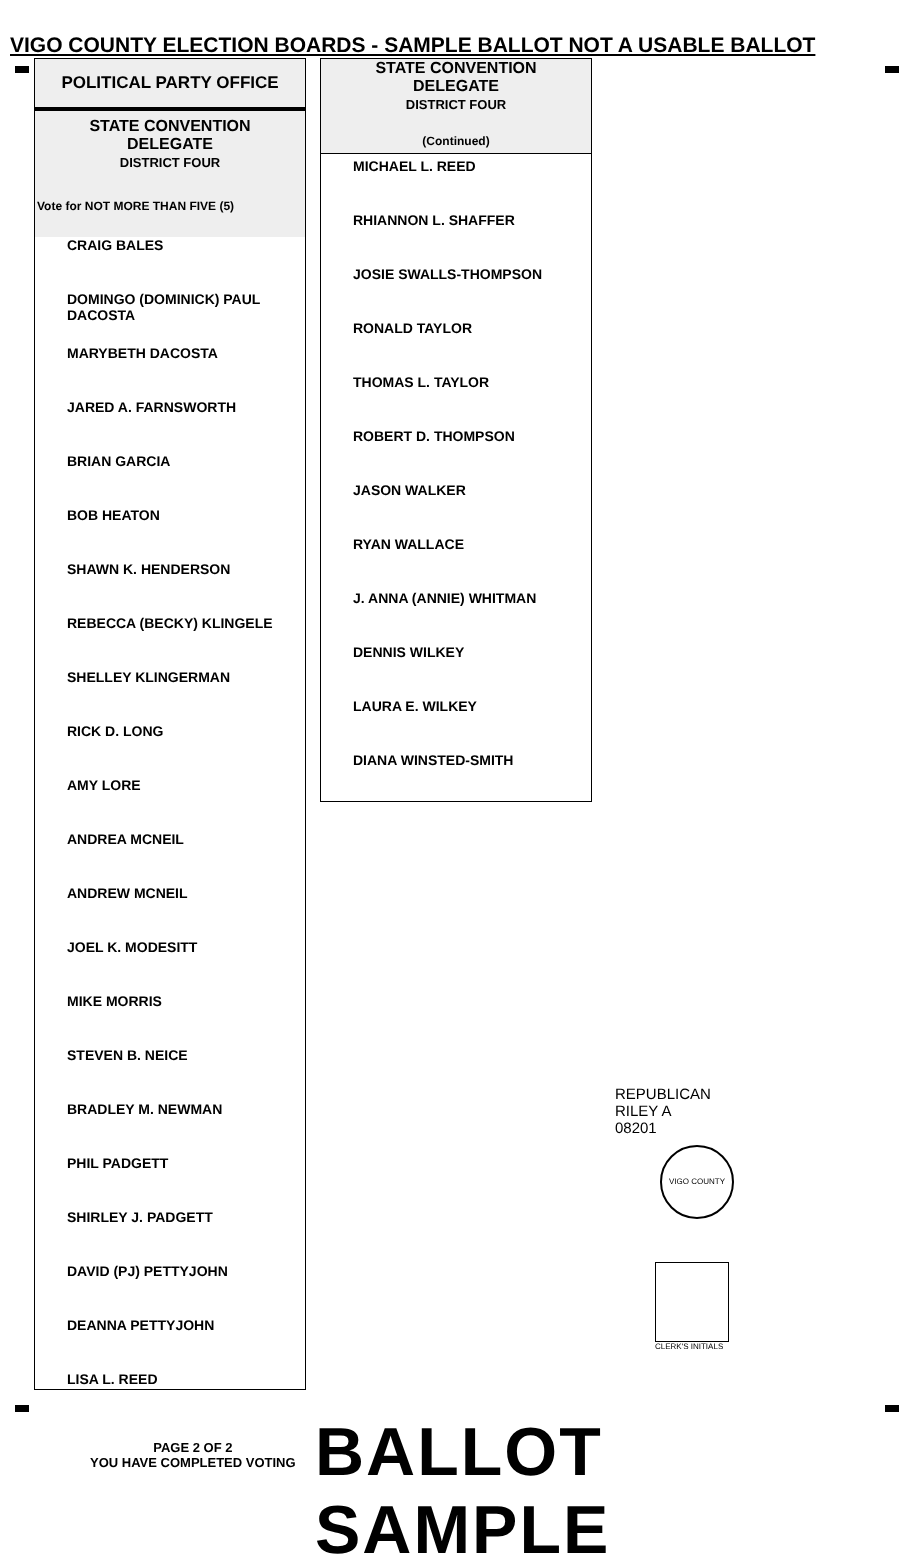VIGO COUNTY ELECTION BOARDS - SAMPLE BALLOT NOT A USABLE BALLOT
POLITICAL PARTY OFFICE
STATE CONVENTION
DELEGATE
DISTRICT FOUR
Vote for NOT MORE THAN FIVE (5)
CRAIG BALES
DOMINGO (DOMINICK) PAUL DACOSTA
MARYBETH DACOSTA
JARED A. FARNSWORTH
BRIAN GARCIA
BOB HEATON
SHAWN K. HENDERSON
REBECCA (BECKY) KLINGELE
SHELLEY KLINGERMAN
RICK D. LONG
AMY LORE
ANDREA MCNEIL
ANDREW MCNEIL
JOEL K. MODESITT
MIKE MORRIS
STEVEN B. NEICE
BRADLEY M. NEWMAN
PHIL PADGETT
SHIRLEY J. PADGETT
DAVID (PJ) PETTYJOHN
DEANNA PETTYJOHN
LISA L. REED
STATE CONVENTION
DELEGATE
DISTRICT FOUR
(Continued)
MICHAEL L. REED
RHIANNON L. SHAFFER
JOSIE SWALLS-THOMPSON
RONALD TAYLOR
THOMAS L. TAYLOR
ROBERT D. THOMPSON
JASON WALKER
RYAN WALLACE
J. ANNA (ANNIE) WHITMAN
DENNIS WILKEY
LAURA E. WILKEY
DIANA WINSTED-SMITH
REPUBLICAN
RILEY A
08201
VIGO COUNTY
CLERK'S INITIALS
PAGE 2 OF 2
YOU HAVE COMPLETED VOTING
BALLOT SAMPLE